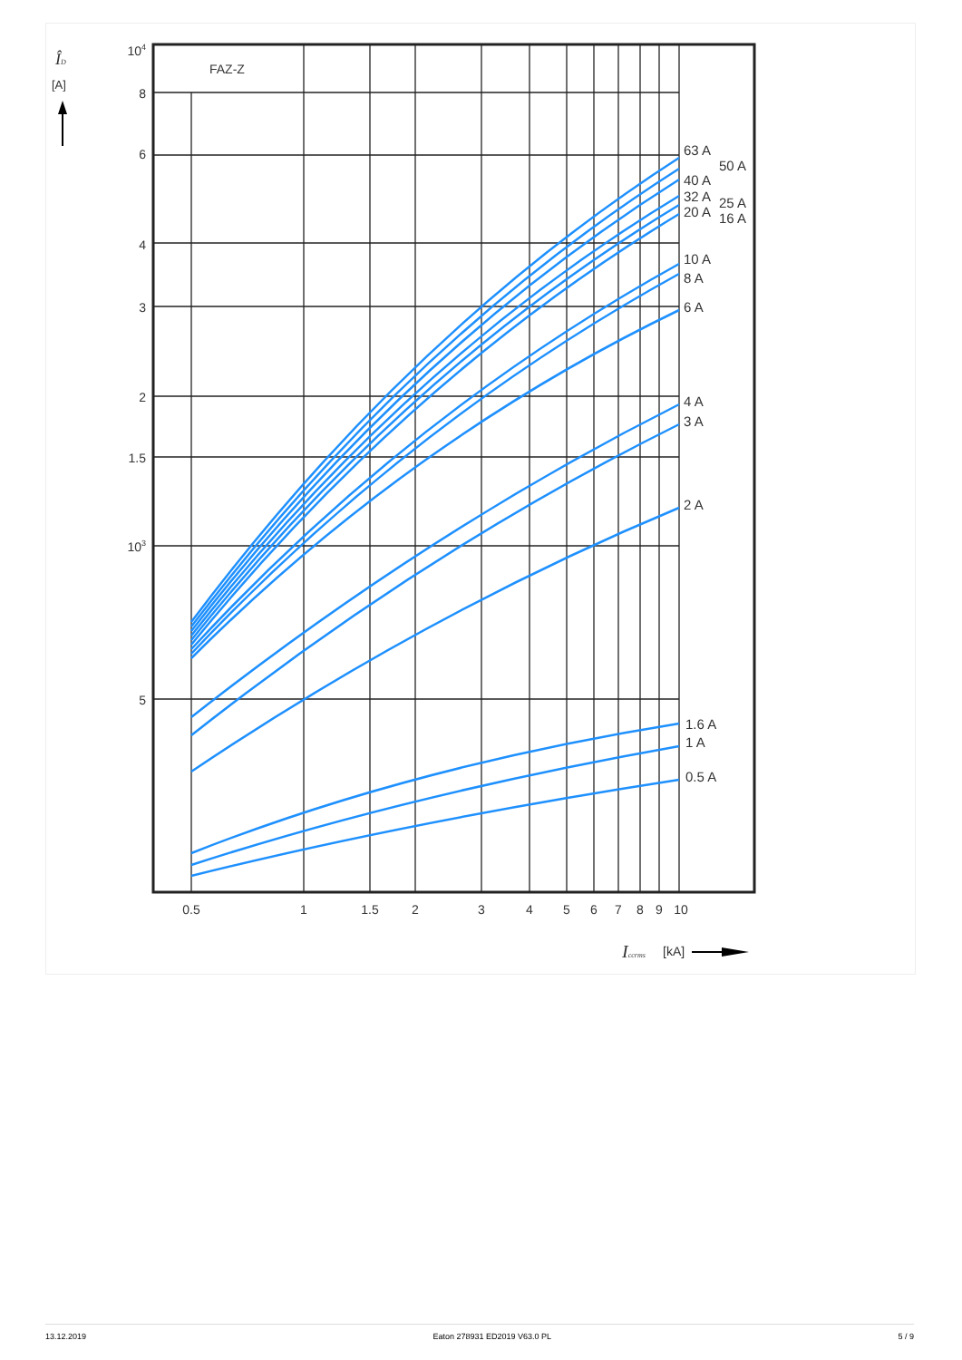ÎD
[A]
FAZ-Z
104
8
6
4
3
2
1.5
103
5
0.5
1
1.5
2
3
4
5
6
7
8
9
10
Iccrms
[kA]
63 A
50 A
40 A
32 A
25 A
20 A
16 A
10 A
8 A
6 A
4 A
3 A
2 A
1.6 A
1 A
0.5 A
13.12.2019 Eaton 278931 ED2019 V63.0 PL 5 / 9